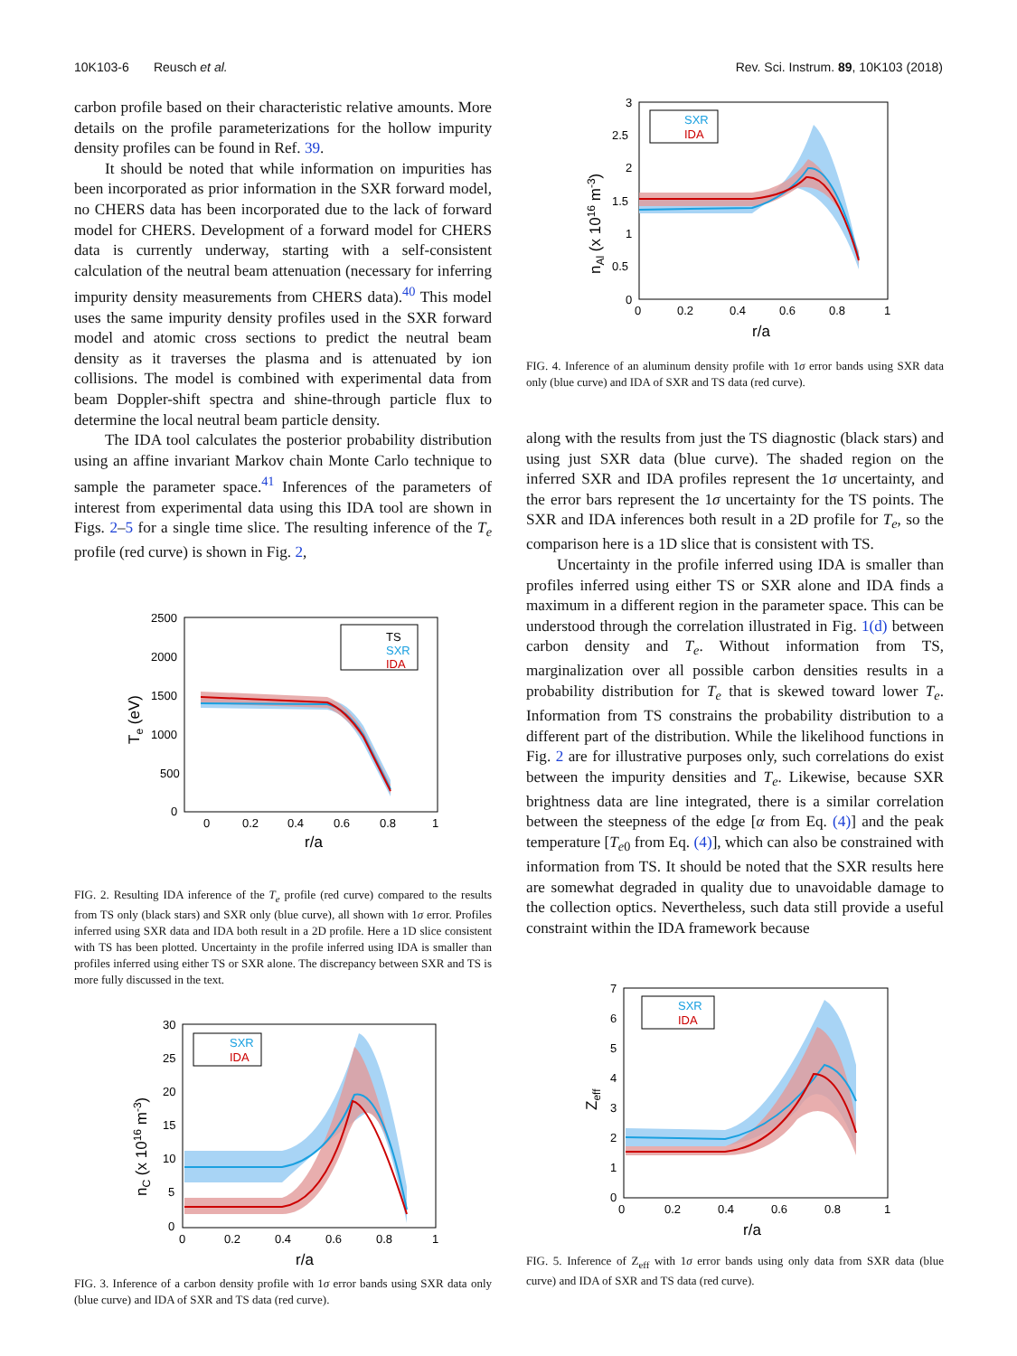10K103-6 Reusch et al. Rev. Sci. Instrum. 89, 10K103 (2018)
carbon profile based on their characteristic relative amounts. More details on the profile parameterizations for the hollow impurity density profiles can be found in Ref. 39.
It should be noted that while information on impurities has been incorporated as prior information in the SXR forward model, no CHERS data has been incorporated due to the lack of forward model for CHERS. Development of a forward model for CHERS data is currently underway, starting with a self-consistent calculation of the neutral beam attenuation (necessary for inferring impurity density measurements from CHERS data).<sup>40</sup> This model uses the same impurity density profiles used in the SXR forward model and atomic cross sections to predict the neutral beam density as it traverses the plasma and is attenuated by ion collisions. The model is combined with experimental data from beam Doppler-shift spectra and shine-through particle flux to determine the local neutral beam particle density.
The IDA tool calculates the posterior probability distribution using an affine invariant Markov chain Monte Carlo technique to sample the parameter space.<sup>41</sup> Inferences of the parameters of interest from experimental data using this IDA tool are shown in Figs. 2–5 for a single time slice. The resulting inference of the T<sub>e</sub> profile (red curve) is shown in Fig. 2,
TS
SXR
IDA
2500
2000
1500
1000
500
0
0
0.2
0.4
0.6
0.8
1
r/a
Te (eV)
FIG. 2. Resulting IDA inference of the T<sub>e</sub> profile (red curve) compared to the results from TS only (black stars) and SXR only (blue curve), all shown with 1σ error. Profiles inferred using SXR data and IDA both result in a 2D profile. Here a 1D slice consistent with TS has been plotted. Uncertainty in the profile inferred using IDA is smaller than profiles inferred using either TS or SXR alone. The discrepancy between SXR and TS is more fully discussed in the text.
SXR
IDA
30
25
20
15
10
5
0
0
0.2
0.4
0.6
0.8
1
r/a
nC (x 1016 m-3)
FIG. 3. Inference of a carbon density profile with 1σ error bands using SXR data only (blue curve) and IDA of SXR and TS data (red curve).
SXR
IDA
3
2.5
2
1.5
1
0.5
0
0
0.2
0.4
0.6
0.8
1
r/a
nAl (x 1016 m-3)
FIG. 4. Inference of an aluminum density profile with 1σ error bands using SXR data only (blue curve) and IDA of SXR and TS data (red curve).
along with the results from just the TS diagnostic (black stars) and using just SXR data (blue curve). The shaded region on the inferred SXR and IDA profiles represent the 1σ uncertainty, and the error bars represent the 1σ uncertainty for the TS points. The SXR and IDA inferences both result in a 2D profile for T<sub>e</sub>, so the comparison here is a 1D slice that is consistent with TS.
Uncertainty in the profile inferred using IDA is smaller than profiles inferred using either TS or SXR alone and IDA finds a maximum in a different region in the parameter space. This can be understood through the correlation illustrated in Fig. 1(d) between carbon density and T<sub>e</sub>. Without information from TS, marginalization over all possible carbon densities results in a probability distribution for T<sub>e</sub> that is skewed toward lower T<sub>e</sub>. Information from TS constrains the probability distribution to a different part of the distribution. While the likelihood functions in Fig. 2 are for illustrative purposes only, such correlations do exist between the impurity densities and T<sub>e</sub>. Likewise, because SXR brightness data are line integrated, there is a similar correlation between the steepness of the edge [α from Eq. (4)] and the peak temperature [T<sub>e0</sub> from Eq. (4)], which can also be constrained with information from TS. It should be noted that the SXR results here are somewhat degraded in quality due to unavoidable damage to the collection optics. Nevertheless, such data still provide a useful constraint within the IDA framework because
SXR
IDA
7
6
5
4
3
2
1
0
0
0.2
0.4
0.6
0.8
1
r/a
Zeff
FIG. 5. Inference of Z<sub>eff</sub> with 1σ error bands using only data from SXR data (blue curve) and IDA of SXR and TS data (red curve).